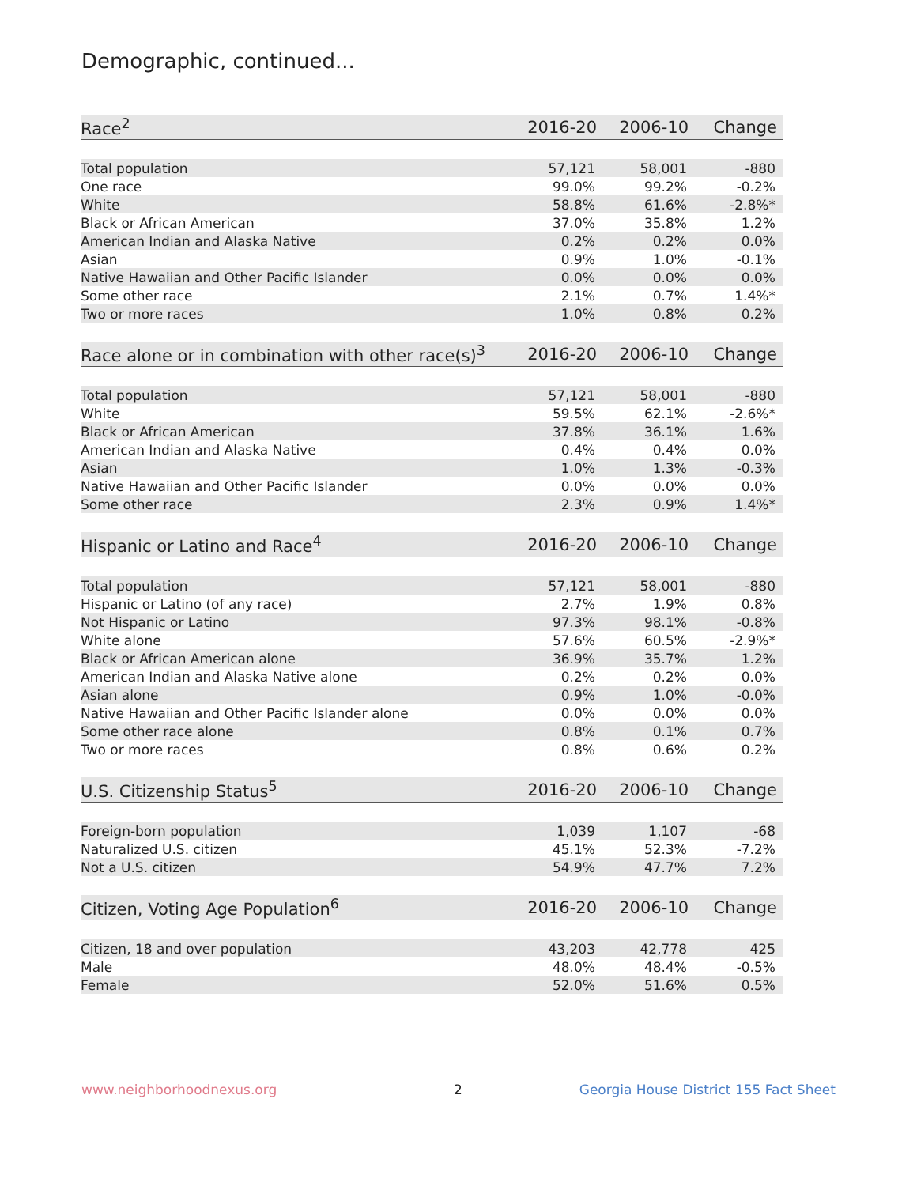Demographic, continued...
| Race<sup>2</sup> | 2016-20 | 2006-10 | Change |
| --- | --- | --- | --- |
| Total population | 57,121 | 58,001 | -880 |
| One race | 99.0% | 99.2% | -0.2% |
| White | 58.8% | 61.6% | -2.8%* |
| Black or African American | 37.0% | 35.8% | 1.2% |
| American Indian and Alaska Native | 0.2% | 0.2% | 0.0% |
| Asian | 0.9% | 1.0% | -0.1% |
| Native Hawaiian and Other Pacific Islander | 0.0% | 0.0% | 0.0% |
| Some other race | 2.1% | 0.7% | 1.4%* |
| Two or more races | 1.0% | 0.8% | 0.2% |
| Race alone or in combination with other race(s)<sup>3</sup> | 2016-20 | 2006-10 | Change |
| --- | --- | --- | --- |
| Total population | 57,121 | 58,001 | -880 |
| White | 59.5% | 62.1% | -2.6%* |
| Black or African American | 37.8% | 36.1% | 1.6% |
| American Indian and Alaska Native | 0.4% | 0.4% | 0.0% |
| Asian | 1.0% | 1.3% | -0.3% |
| Native Hawaiian and Other Pacific Islander | 0.0% | 0.0% | 0.0% |
| Some other race | 2.3% | 0.9% | 1.4%* |
| Hispanic or Latino and Race<sup>4</sup> | 2016-20 | 2006-10 | Change |
| --- | --- | --- | --- |
| Total population | 57,121 | 58,001 | -880 |
| Hispanic or Latino (of any race) | 2.7% | 1.9% | 0.8% |
| Not Hispanic or Latino | 97.3% | 98.1% | -0.8% |
| White alone | 57.6% | 60.5% | -2.9%* |
| Black or African American alone | 36.9% | 35.7% | 1.2% |
| American Indian and Alaska Native alone | 0.2% | 0.2% | 0.0% |
| Asian alone | 0.9% | 1.0% | -0.0% |
| Native Hawaiian and Other Pacific Islander alone | 0.0% | 0.0% | 0.0% |
| Some other race alone | 0.8% | 0.1% | 0.7% |
| Two or more races | 0.8% | 0.6% | 0.2% |
| U.S. Citizenship Status<sup>5</sup> | 2016-20 | 2006-10 | Change |
| --- | --- | --- | --- |
| Foreign-born population | 1,039 | 1,107 | -68 |
| Naturalized U.S. citizen | 45.1% | 52.3% | -7.2% |
| Not a U.S. citizen | 54.9% | 47.7% | 7.2% |
| Citizen, Voting Age Population<sup>6</sup> | 2016-20 | 2006-10 | Change |
| --- | --- | --- | --- |
| Citizen, 18 and over population | 43,203 | 42,778 | 425 |
| Male | 48.0% | 48.4% | -0.5% |
| Female | 52.0% | 51.6% | 0.5% |
www.neighborhoodnexus.org 2
Georgia House District 155 Fact Sheet